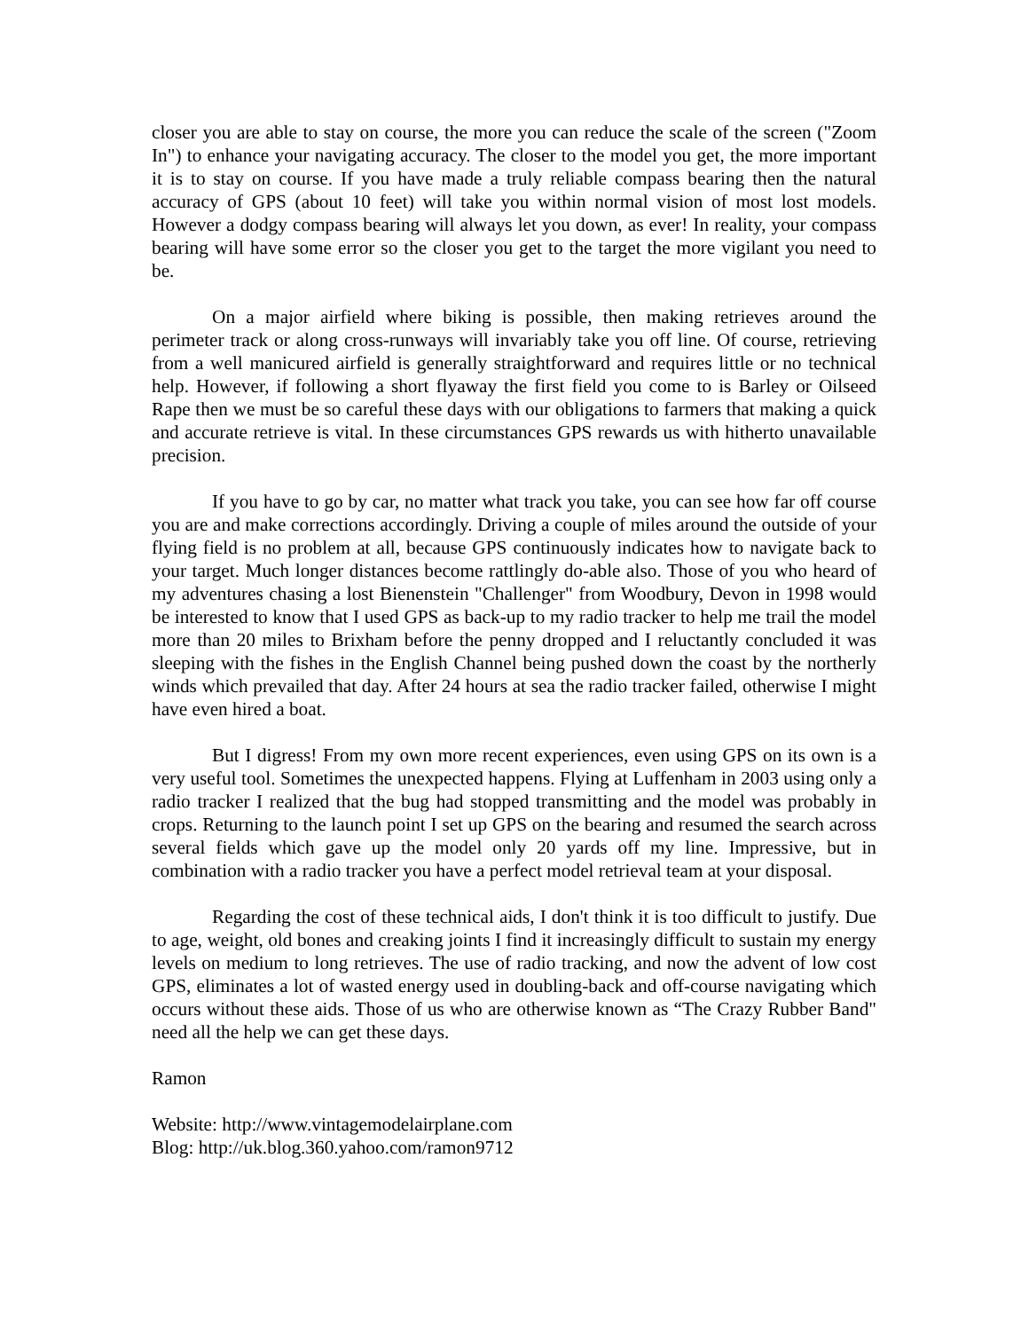closer you are able to stay on course, the more you can reduce the scale of the screen ("Zoom In") to enhance your navigating accuracy. The closer to the model you get, the more important it is to stay on course. If you have made a truly reliable compass bearing then the natural accuracy of GPS (about 10 feet) will take you within normal vision of most lost models. However a dodgy compass bearing will always let you down, as ever! In reality, your compass bearing will have some error so the closer you get to the target the more vigilant you need to be.
On a major airfield where biking is possible, then making retrieves around the perimeter track or along cross-runways will invariably take you off line. Of course, retrieving from a well manicured airfield is generally straightforward and requires little or no technical help. However, if following a short flyaway the first field you come to is Barley or Oilseed Rape then we must be so careful these days with our obligations to farmers that making a quick and accurate retrieve is vital. In these circumstances GPS rewards us with hitherto unavailable precision.
If you have to go by car, no matter what track you take, you can see how far off course you are and make corrections accordingly. Driving a couple of miles around the outside of your flying field is no problem at all, because GPS continuously indicates how to navigate back to your target. Much longer distances become rattlingly do-able also. Those of you who heard of my adventures chasing a lost Bienenstein "Challenger" from Woodbury, Devon in 1998 would be interested to know that I used GPS as back-up to my radio tracker to help me trail the model more than 20 miles to Brixham before the penny dropped and I reluctantly concluded it was sleeping with the fishes in the English Channel being pushed down the coast by the northerly winds which prevailed that day. After 24 hours at sea the radio tracker failed, otherwise I might have even hired a boat.
But I digress! From my own more recent experiences, even using GPS on its own is a very useful tool. Sometimes the unexpected happens. Flying at Luffenham in 2003 using only a radio tracker I realized that the bug had stopped transmitting and the model was probably in crops. Returning to the launch point I set up GPS on the bearing and resumed the search across several fields which gave up the model only 20 yards off my line. Impressive, but in combination with a radio tracker you have a perfect model retrieval team at your disposal.
Regarding the cost of these technical aids, I don't think it is too difficult to justify. Due to age, weight, old bones and creaking joints I find it increasingly difficult to sustain my energy levels on medium to long retrieves. The use of radio tracking, and now the advent of low cost GPS, eliminates a lot of wasted energy used in doubling-back and off-course navigating which occurs without these aids. Those of us who are otherwise known as “The Crazy Rubber Band" need all the help we can get these days.
Ramon
Website: http://www.vintagemodelairplane.com
Blog: http://uk.blog.360.yahoo.com/ramon9712